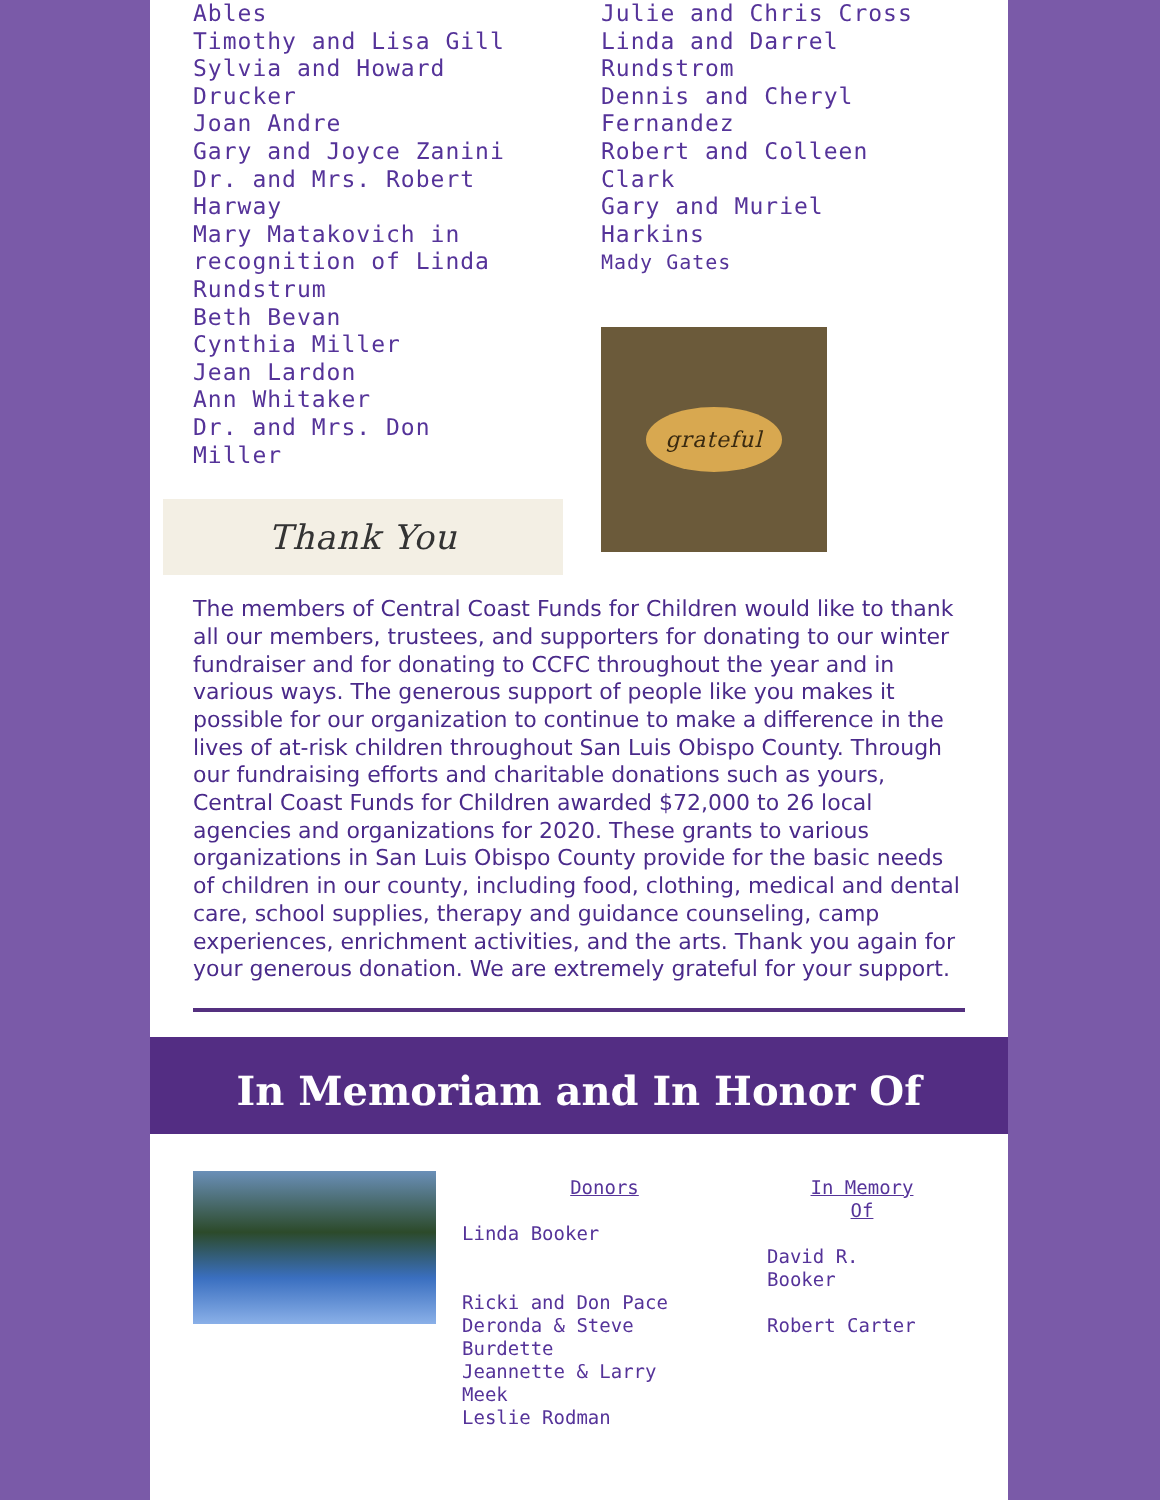Ables
Timothy and Lisa Gill
Sylvia and Howard
Drucker
Joan Andre
Gary and Joyce Zanini
Dr. and Mrs. Robert
Harway
Mary Matakovich in
recognition of Linda
Rundstrum
Beth Bevan
Cynthia Miller
Jean Lardon
Ann Whitaker
Dr. and Mrs. Don
Miller
Thank You
Julie and Chris Cross
Linda and Darrel
Rundstrom
Dennis and Cheryl
Fernandez
Robert and Colleen
Clark
Gary and Muriel
Harkins
Mady Gates
grateful
The members of Central Coast Funds for Children would like to thank all our members, trustees, and supporters for donating to our winter fundraiser and for donating to CCFC throughout the year and in various ways. The generous support of people like you makes it possible for our organization to continue to make a difference in the lives of at-risk children throughout San Luis Obispo County. Through our fundraising efforts and charitable donations such as yours, Central Coast Funds for Children awarded $72,000 to 26 local agencies and organizations for 2020. These grants to various organizations in San Luis Obispo County provide for the basic needs of children in our county, including food, clothing, medical and dental care, school supplies, therapy and guidance counseling, camp experiences, enrichment activities, and the arts. Thank you again for your generous donation. We are extremely grateful for your support.
In Memoriam and In Honor Of
Donors
Linda Booker
Ricki and Don Pace
Deronda & Steve
Burdette
Jeannette & Larry
Meek
Leslie Rodman
In Memory
Of
David R.
Booker
Robert Carter